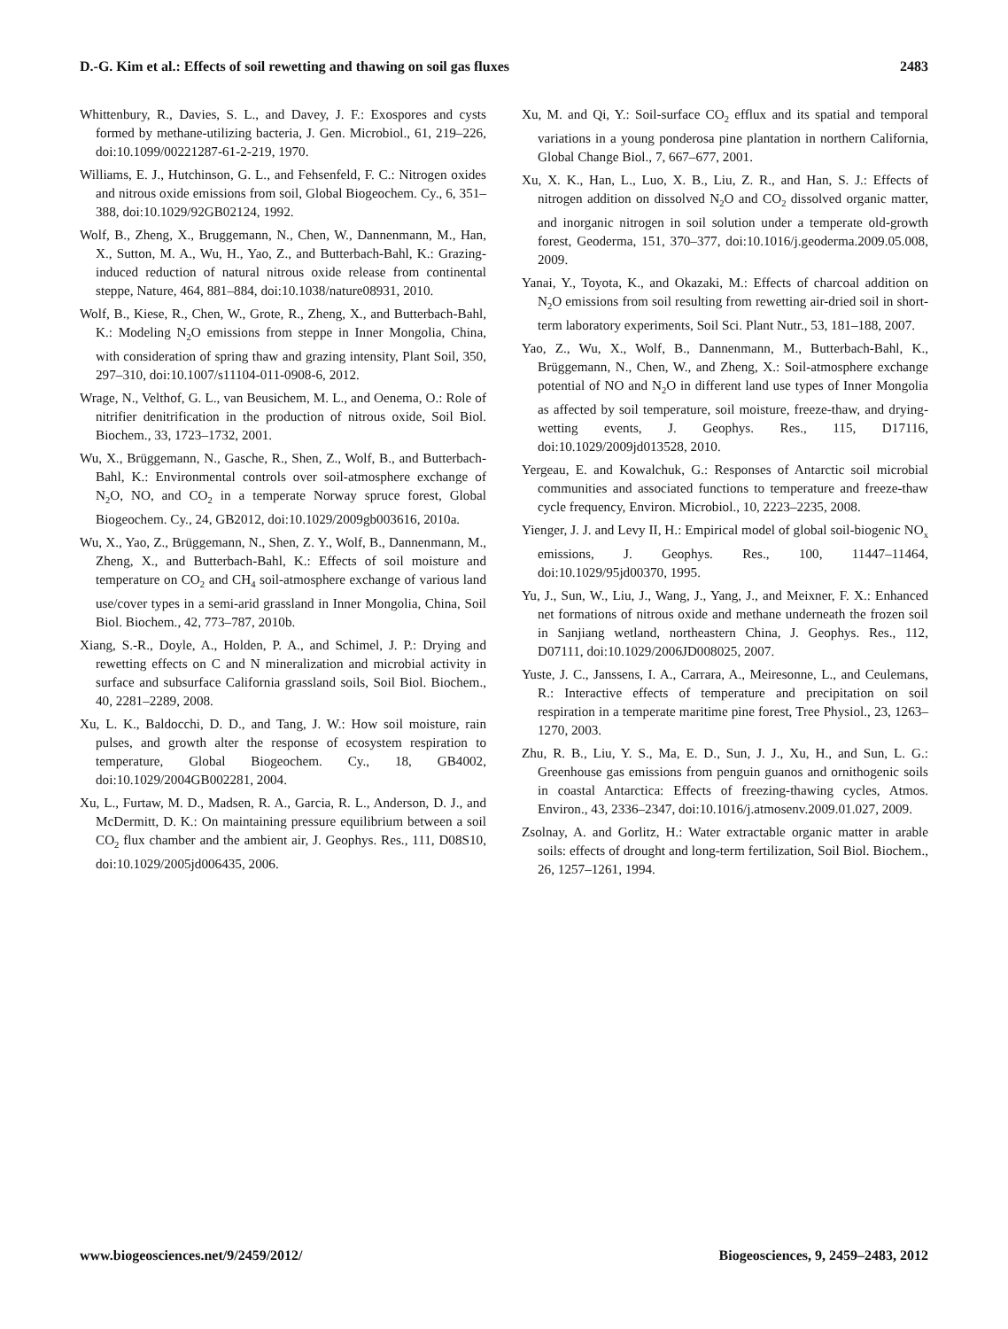D.-G. Kim et al.: Effects of soil rewetting and thawing on soil gas fluxes 2483
Whittenbury, R., Davies, S. L., and Davey, J. F.: Exospores and cysts formed by methane-utilizing bacteria, J. Gen. Microbiol., 61, 219–226, doi:10.1099/00221287-61-2-219, 1970.
Williams, E. J., Hutchinson, G. L., and Fehsenfeld, F. C.: Nitrogen oxides and nitrous oxide emissions from soil, Global Biogeochem. Cy., 6, 351–388, doi:10.1029/92GB02124, 1992.
Wolf, B., Zheng, X., Bruggemann, N., Chen, W., Dannenmann, M., Han, X., Sutton, M. A., Wu, H., Yao, Z., and Butterbach-Bahl, K.: Grazing-induced reduction of natural nitrous oxide release from continental steppe, Nature, 464, 881–884, doi:10.1038/nature08931, 2010.
Wolf, B., Kiese, R., Chen, W., Grote, R., Zheng, X., and Butterbach-Bahl, K.: Modeling N<sub>2</sub>O emissions from steppe in Inner Mongolia, China, with consideration of spring thaw and grazing intensity, Plant Soil, 350, 297–310, doi:10.1007/s11104-011-0908-6, 2012.
Wrage, N., Velthof, G. L., van Beusichem, M. L., and Oenema, O.: Role of nitrifier denitrification in the production of nitrous oxide, Soil Biol. Biochem., 33, 1723–1732, 2001.
Wu, X., Brüggemann, N., Gasche, R., Shen, Z., Wolf, B., and Butterbach-Bahl, K.: Environmental controls over soil-atmosphere exchange of N<sub>2</sub>O, NO, and CO<sub>2</sub> in a temperate Norway spruce forest, Global Biogeochem. Cy., 24, GB2012, doi:10.1029/2009gb003616, 2010a.
Wu, X., Yao, Z., Brüggemann, N., Shen, Z. Y., Wolf, B., Dannenmann, M., Zheng, X., and Butterbach-Bahl, K.: Effects of soil moisture and temperature on CO<sub>2</sub> and CH<sub>4</sub> soil-atmosphere exchange of various land use/cover types in a semi-arid grassland in Inner Mongolia, China, Soil Biol. Biochem., 42, 773–787, 2010b.
Xiang, S.-R., Doyle, A., Holden, P. A., and Schimel, J. P.: Drying and rewetting effects on C and N mineralization and microbial activity in surface and subsurface California grassland soils, Soil Biol. Biochem., 40, 2281–2289, 2008.
Xu, L. K., Baldocchi, D. D., and Tang, J. W.: How soil moisture, rain pulses, and growth alter the response of ecosystem respiration to temperature, Global Biogeochem. Cy., 18, GB4002, doi:10.1029/2004GB002281, 2004.
Xu, L., Furtaw, M. D., Madsen, R. A., Garcia, R. L., Anderson, D. J., and McDermitt, D. K.: On maintaining pressure equilibrium between a soil CO<sub>2</sub> flux chamber and the ambient air, J. Geophys. Res., 111, D08S10, doi:10.1029/2005jd006435, 2006.
Xu, M. and Qi, Y.: Soil-surface CO<sub>2</sub> efflux and its spatial and temporal variations in a young ponderosa pine plantation in northern California, Global Change Biol., 7, 667–677, 2001.
Xu, X. K., Han, L., Luo, X. B., Liu, Z. R., and Han, S. J.: Effects of nitrogen addition on dissolved N<sub>2</sub>O and CO<sub>2</sub> dissolved organic matter, and inorganic nitrogen in soil solution under a temperate old-growth forest, Geoderma, 151, 370–377, doi:10.1016/j.geoderma.2009.05.008, 2009.
Yanai, Y., Toyota, K., and Okazaki, M.: Effects of charcoal addition on N<sub>2</sub>O emissions from soil resulting from rewetting air-dried soil in short-term laboratory experiments, Soil Sci. Plant Nutr., 53, 181–188, 2007.
Yao, Z., Wu, X., Wolf, B., Dannenmann, M., Butterbach-Bahl, K., Brüggemann, N., Chen, W., and Zheng, X.: Soil-atmosphere exchange potential of NO and N<sub>2</sub>O in different land use types of Inner Mongolia as affected by soil temperature, soil moisture, freeze-thaw, and drying-wetting events, J. Geophys. Res., 115, D17116, doi:10.1029/2009jd013528, 2010.
Yergeau, E. and Kowalchuk, G.: Responses of Antarctic soil microbial communities and associated functions to temperature and freeze-thaw cycle frequency, Environ. Microbiol., 10, 2223–2235, 2008.
Yienger, J. J. and Levy II, H.: Empirical model of global soil-biogenic NO<sub>x</sub> emissions, J. Geophys. Res., 100, 11447–11464, doi:10.1029/95jd00370, 1995.
Yu, J., Sun, W., Liu, J., Wang, J., Yang, J., and Meixner, F. X.: Enhanced net formations of nitrous oxide and methane underneath the frozen soil in Sanjiang wetland, northeastern China, J. Geophys. Res., 112, D07111, doi:10.1029/2006JD008025, 2007.
Yuste, J. C., Janssens, I. A., Carrara, A., Meiresonne, L., and Ceulemans, R.: Interactive effects of temperature and precipitation on soil respiration in a temperate maritime pine forest, Tree Physiol., 23, 1263–1270, 2003.
Zhu, R. B., Liu, Y. S., Ma, E. D., Sun, J. J., Xu, H., and Sun, L. G.: Greenhouse gas emissions from penguin guanos and ornithogenic soils in coastal Antarctica: Effects of freezing-thawing cycles, Atmos. Environ., 43, 2336–2347, doi:10.1016/j.atmosenv.2009.01.027, 2009.
Zsolnay, A. and Gorlitz, H.: Water extractable organic matter in arable soils: effects of drought and long-term fertilization, Soil Biol. Biochem., 26, 1257–1261, 1994.
www.biogeosciences.net/9/2459/2012/ Biogeosciences, 9, 2459–2483, 2012